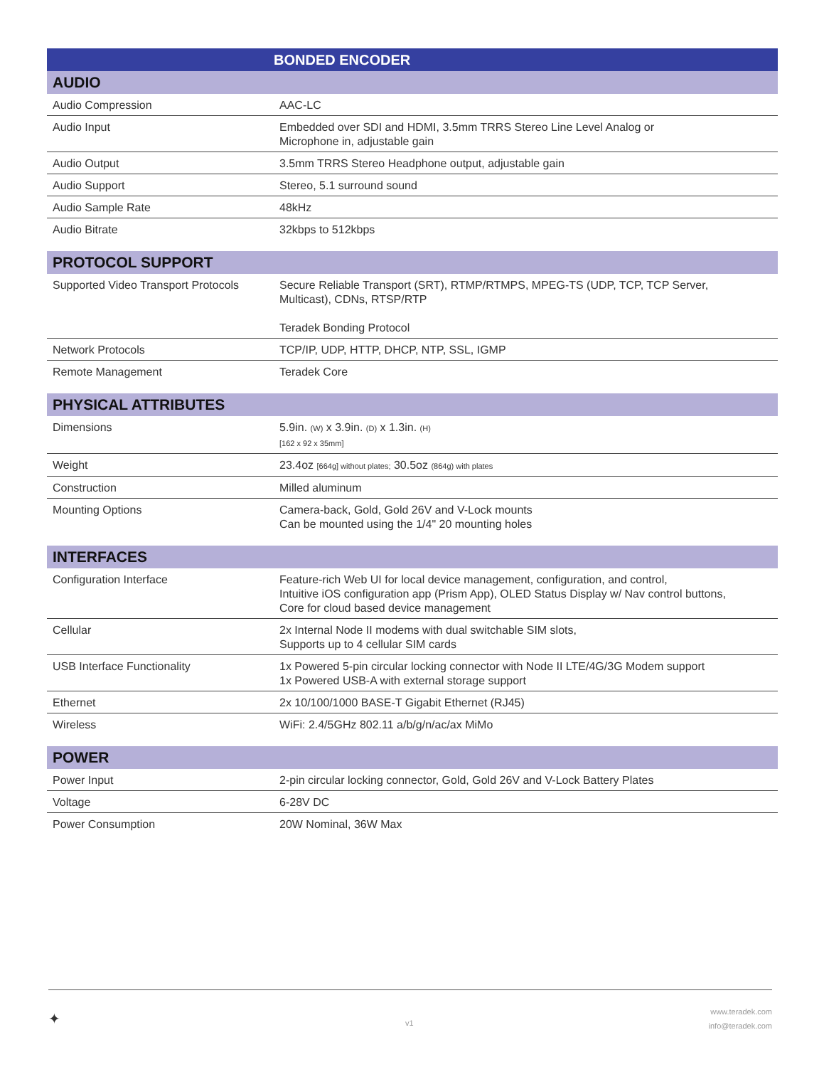| BONDED ENCODER | |
| --- | --- |
| AUDIO | |
| Audio Compression | AAC-LC |
| Audio Input | Embedded over SDI and HDMI, 3.5mm TRRS Stereo Line Level Analog or Microphone in, adjustable gain |
| Audio Output | 3.5mm TRRS Stereo Headphone output, adjustable gain |
| Audio Support | Stereo, 5.1 surround sound |
| Audio Sample Rate | 48kHz |
| Audio Bitrate | 32kbps to 512kbps |
| PROTOCOL SUPPORT | |
| Supported Video Transport Protocols | Secure Reliable Transport (SRT), RTMP/RTMPS, MPEG-TS (UDP, TCP, TCP Server, Multicast), CDNs, RTSP/RTP Teradek Bonding Protocol |
| Network Protocols | TCP/IP, UDP, HTTP, DHCP, NTP, SSL, IGMP |
| Remote Management | Teradek Core |
| PHYSICAL ATTRIBUTES | |
| Dimensions | 5.9in. (W) x 3.9in. (D) x 1.3in. (H) [162 x 92 x 35mm] |
| Weight | 23.4oz [664g] without plates; 30.5oz (864g) with plates |
| Construction | Milled aluminum |
| Mounting Options | Camera-back, Gold, Gold 26V and V-Lock mounts Can be mounted using the 1/4" 20 mounting holes |
| INTERFACES | |
| Configuration Interface | Feature-rich Web UI for local device management, configuration, and control, Intuitive iOS configuration app (Prism App), OLED Status Display w/ Nav control buttons, Core for cloud based device management |
| Cellular | 2x Internal Node II modems with dual switchable SIM slots, Supports up to 4 cellular SIM cards |
| USB Interface Functionality | 1x Powered 5-pin circular locking connector with Node II LTE/4G/3G Modem support 1x Powered USB-A with external storage support |
| Ethernet | 2x 10/100/1000 BASE-T Gigabit Ethernet (RJ45) |
| Wireless | WiFi: 2.4/5GHz 802.11 a/b/g/n/ac/ax MiMo |
| POWER | |
| Power Input | 2-pin circular locking connector, Gold, Gold 26V and V-Lock Battery Plates |
| Voltage | 6-28V DC |
| Power Consumption | 20W Nominal, 36W Max |
✦ v1
www.teradek.com
info@teradek.com